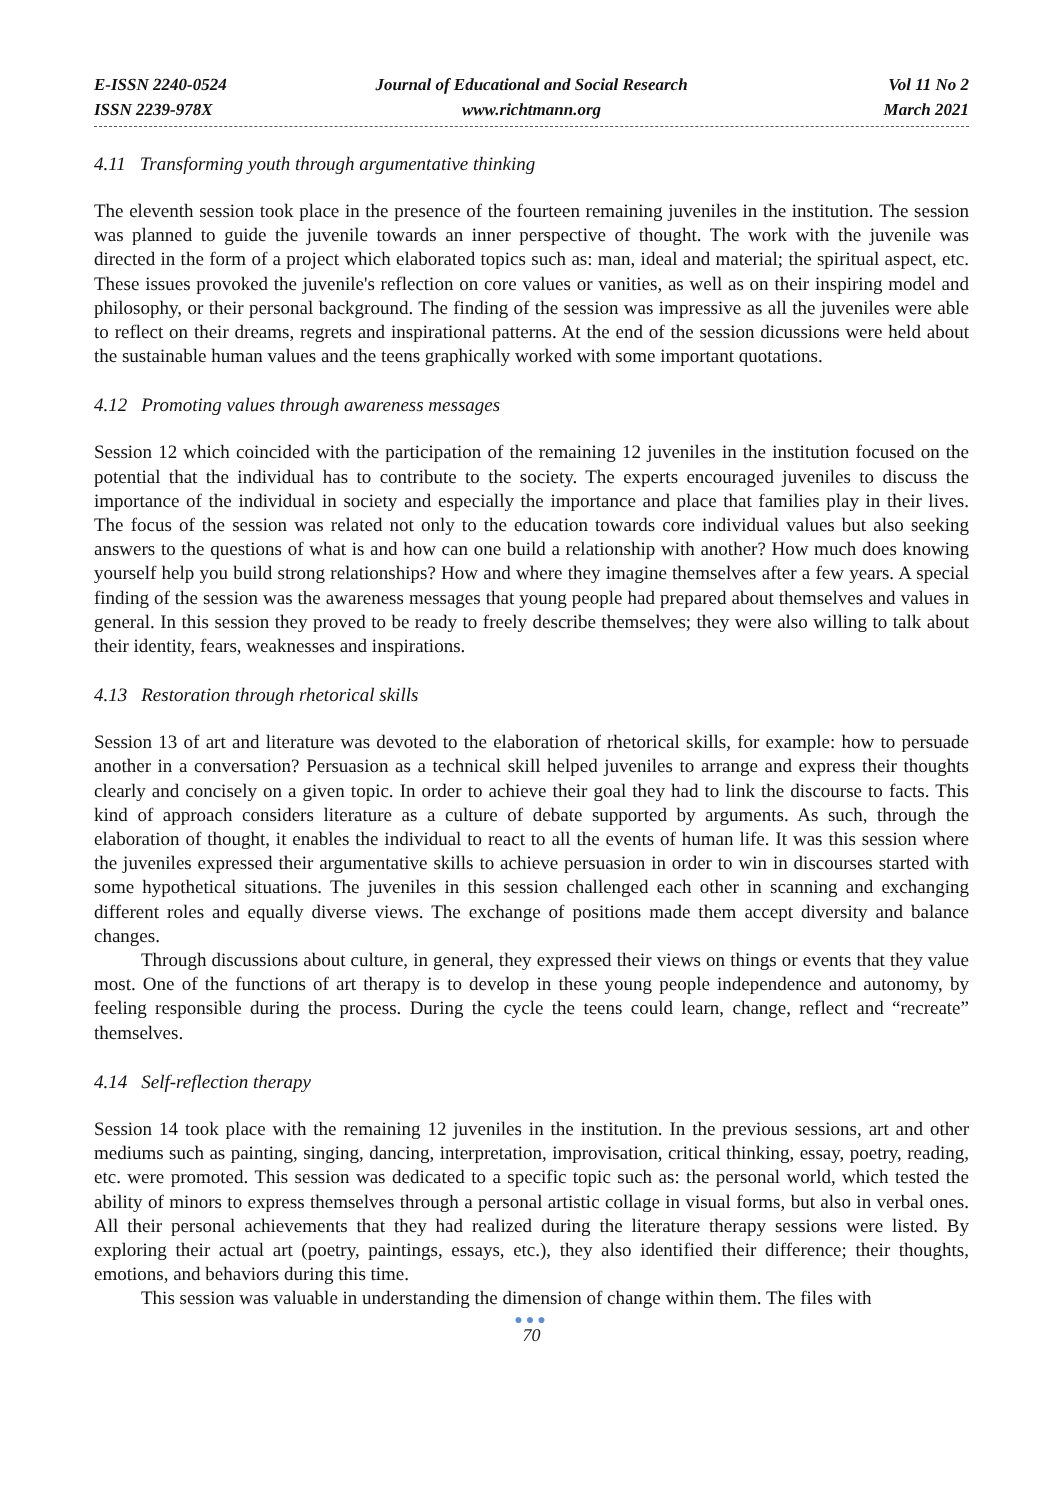E-ISSN 2240-0524
ISSN 2239-978X
Journal of Educational and Social Research
www.richtmann.org
Vol 11 No 2
March 2021
4.11 Transforming youth through argumentative thinking
The eleventh session took place in the presence of the fourteen remaining juveniles in the institution. The session was planned to guide the juvenile towards an inner perspective of thought. The work with the juvenile was directed in the form of a project which elaborated topics such as: man, ideal and material; the spiritual aspect, etc. These issues provoked the juvenile's reflection on core values or vanities, as well as on their inspiring model and philosophy, or their personal background. The finding of the session was impressive as all the juveniles were able to reflect on their dreams, regrets and inspirational patterns. At the end of the session dicussions were held about the sustainable human values and the teens graphically worked with some important quotations.
4.12 Promoting values through awareness messages
Session 12 which coincided with the participation of the remaining 12 juveniles in the institution focused on the potential that the individual has to contribute to the society. The experts encouraged juveniles to discuss the importance of the individual in society and especially the importance and place that families play in their lives. The focus of the session was related not only to the education towards core individual values but also seeking answers to the questions of what is and how can one build a relationship with another? How much does knowing yourself help you build strong relationships? How and where they imagine themselves after a few years. A special finding of the session was the awareness messages that young people had prepared about themselves and values in general. In this session they proved to be ready to freely describe themselves; they were also willing to talk about their identity, fears, weaknesses and inspirations.
4.13 Restoration through rhetorical skills
Session 13 of art and literature was devoted to the elaboration of rhetorical skills, for example: how to persuade another in a conversation? Persuasion as a technical skill helped juveniles to arrange and express their thoughts clearly and concisely on a given topic. In order to achieve their goal they had to link the discourse to facts. This kind of approach considers literature as a culture of debate supported by arguments. As such, through the elaboration of thought, it enables the individual to react to all the events of human life. It was this session where the juveniles expressed their argumentative skills to achieve persuasion in order to win in discourses started with some hypothetical situations. The juveniles in this session challenged each other in scanning and exchanging different roles and equally diverse views. The exchange of positions made them accept diversity and balance changes.
Through discussions about culture, in general, they expressed their views on things or events that they value most. One of the functions of art therapy is to develop in these young people independence and autonomy, by feeling responsible during the process. During the cycle the teens could learn, change, reflect and “recreate” themselves.
4.14 Self-reflection therapy
Session 14 took place with the remaining 12 juveniles in the institution. In the previous sessions, art and other mediums such as painting, singing, dancing, interpretation, improvisation, critical thinking, essay, poetry, reading, etc. were promoted. This session was dedicated to a specific topic such as: the personal world, which tested the ability of minors to express themselves through a personal artistic collage in visual forms, but also in verbal ones. All their personal achievements that they had realized during the literature therapy sessions were listed. By exploring their actual art (poetry, paintings, essays, etc.), they also identified their difference; their thoughts, emotions, and behaviors during this time.
This session was valuable in understanding the dimension of change within them. The files with
●●●
70